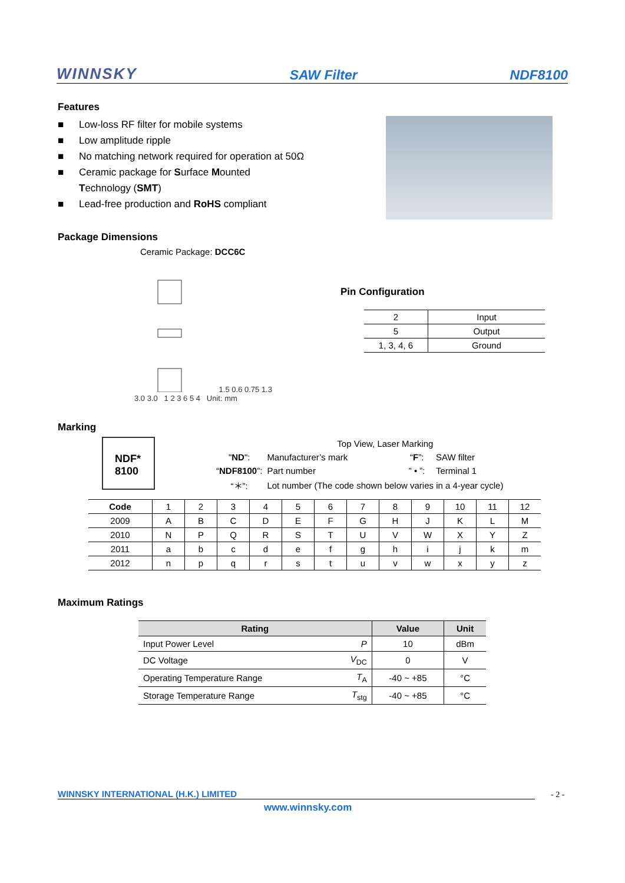WINNSKY SAW Filter NDF8100
Features
■ Low-loss RF filter for mobile systems
■ Low amplitude ripple
■ No matching network required for operation at 50Ω
■ Ceramic package for Surface Mounted
Technology (SMT)
■ Lead-free production and RoHS compliant
Package Dimensions
Ceramic Package: DCC6C
1.5 0.6 0.75 1.3 3.0 3.0 1 2 3 6 5 4 Unit: mm
Pin Configuration
| 2 | Input |
| 5 | Output |
| 1, 3, 4, 6 | Ground |
Marking
NDF*
8100
| | Top View, Laser Marking | | |
| " ND ": | Manufacturer’s mark | “ F ”: | SAW filter |
| “ NDF8100 ”: | Part number | ” • ”: | Terminal 1 |
| “＊”: | Lot number (The code shown below varies in a 4-year cycle) | | |
| Code | 1 | 2 | 3 | 4 | 5 | 6 | 7 | 8 | 9 | 10 | 11 | 12 |
| 2009 | A | B | C | D | E | F | G | H | J | K | L | M |
| 2010 | N | P | Q | R | S | T | U | V | W | X | Y | Z |
| 2011 | a | b | c | d | e | f | g | h | i | j | k | m |
| 2012 | n | p | q | r | s | t | u | v | w | x | y | z |
Maximum Ratings
| Rating | | Value | Unit |
| --- | --- | --- | --- |
| Input Power Level | P | 10 | dBm |
| DC Voltage | V<sub>DC</sub> | 0 | V |
| Operating Temperature Range | T<sub>A</sub> | -40 ~ +85 | °C |
| Storage Temperature Range | T<sub>stg</sub> | -40 ~ +85 | °C |
WINNSKY INTERNATIONAL (H.K.) LIMITED - 2 -
www.winnsky.com